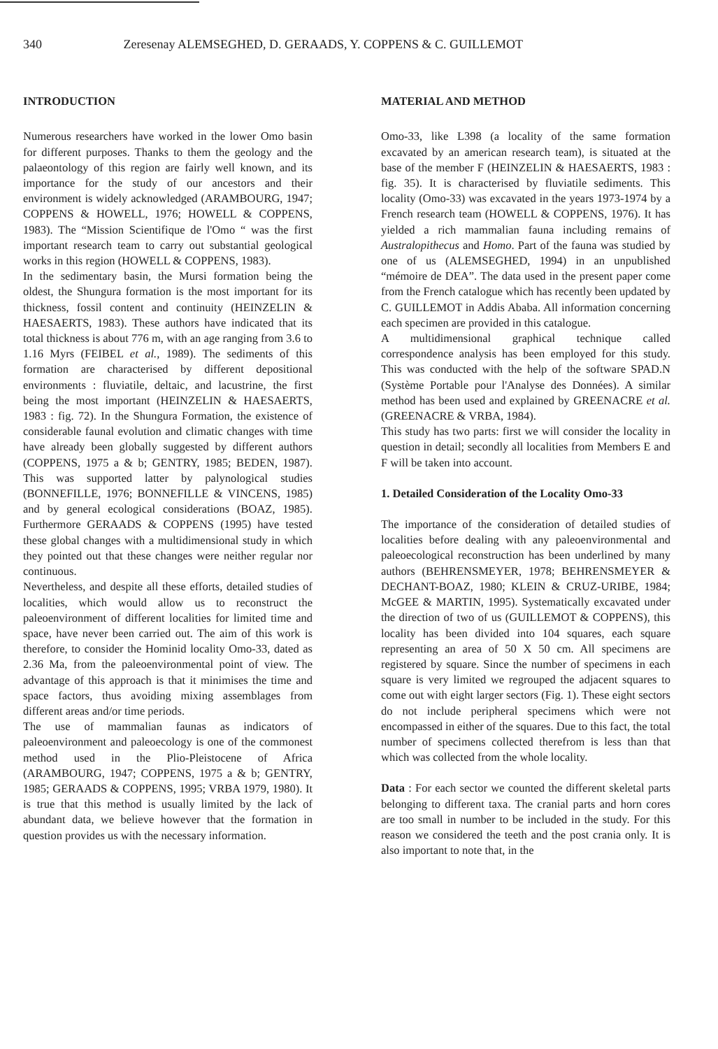340 Zeresenay ALEMSEGHED, D. GERAADS, Y. COPPENS & C. GUILLEMOT
INTRODUCTION
Numerous researchers have worked in the lower Omo basin for different purposes. Thanks to them the geology and the palaeontology of this region are fairly well known, and its importance for the study of our ancestors and their environment is widely acknowledged (ARAMBOURG, 1947; COPPENS & HOWELL, 1976; HOWELL & COPPENS, 1983). The “Mission Scientifique de l'Omo “ was the first important research team to carry out substantial geological works in this region (HOWELL & COPPENS, 1983).
In the sedimentary basin, the Mursi formation being the oldest, the Shungura formation is the most important for its thickness, fossil content and continuity (HEINZELIN & HAESAERTS, 1983). These authors have indicated that its total thickness is about 776 m, with an age ranging from 3.6 to 1.16 Myrs (FEIBEL et al., 1989). The sediments of this formation are characterised by different depositional environments : fluviatile, deltaic, and lacustrine, the first being the most important (HEINZELIN & HAESAERTS, 1983 : fig. 72). In the Shungura Formation, the existence of considerable faunal evolution and climatic changes with time have already been globally suggested by different authors (COPPENS, 1975 a & b; GENTRY, 1985; BEDEN, 1987). This was supported latter by palynological studies (BONNEFILLE, 1976; BONNEFILLE & VINCENS, 1985) and by general ecological considerations (BOAZ, 1985). Furthermore GERAADS & COPPENS (1995) have tested these global changes with a multidimensional study in which they pointed out that these changes were neither regular nor continuous.
Nevertheless, and despite all these efforts, detailed studies of localities, which would allow us to reconstruct the paleoenvironment of different localities for limited time and space, have never been carried out. The aim of this work is therefore, to consider the Hominid locality Omo-33, dated as 2.36 Ma, from the paleoenvironmental point of view. The advantage of this approach is that it minimises the time and space factors, thus avoiding mixing assemblages from different areas and/or time periods.
The use of mammalian faunas as indicators of paleoenvironment and paleoecology is one of the commonest method used in the Plio-Pleistocene of Africa (ARAMBOURG, 1947; COPPENS, 1975 a & b; GENTRY, 1985; GERAADS & COPPENS, 1995; VRBA 1979, 1980). It is true that this method is usually limited by the lack of abundant data, we believe however that the formation in question provides us with the necessary information.
MATERIAL AND METHOD
Omo-33, like L398 (a locality of the same formation excavated by an american research team), is situated at the base of the member F (HEINZELIN & HAESAERTS, 1983 : fig. 35). It is characterised by fluviatile sediments. This locality (Omo-33) was excavated in the years 1973-1974 by a French research team (HOWELL & COPPENS, 1976). It has yielded a rich mammalian fauna including remains of Australopithecus and Homo. Part of the fauna was studied by one of us (ALEMSEGHED, 1994) in an unpublished “mémoire de DEA”. The data used in the present paper come from the French catalogue which has recently been updated by C. GUILLEMOT in Addis Ababa. All information concerning each specimen are provided in this catalogue.
A multidimensional graphical technique called correspondence analysis has been employed for this study. This was conducted with the help of the software SPAD.N (Système Portable pour l'Analyse des Données). A similar method has been used and explained by GREENACRE et al. (GREENACRE & VRBA, 1984).
This study has two parts: first we will consider the locality in question in detail; secondly all localities from Members E and F will be taken into account.
1. Detailed Consideration of the Locality Omo-33
The importance of the consideration of detailed studies of localities before dealing with any paleoenvironmental and paleoecological reconstruction has been underlined by many authors (BEHRENSMEYER, 1978; BEHRENSMEYER & DECHANT-BOAZ, 1980; KLEIN & CRUZ-URIBE, 1984; McGEE & MARTIN, 1995). Systematically excavated under the direction of two of us (GUILLEMOT & COPPENS), this locality has been divided into 104 squares, each square representing an area of 50 X 50 cm. All specimens are registered by square. Since the number of specimens in each square is very limited we regrouped the adjacent squares to come out with eight larger sectors (Fig. 1). These eight sectors do not include peripheral specimens which were not encompassed in either of the squares. Due to this fact, the total number of specimens collected therefrom is less than that which was collected from the whole locality.
Data : For each sector we counted the different skeletal parts belonging to different taxa. The cranial parts and horn cores are too small in number to be included in the study. For this reason we considered the teeth and the post crania only. It is also important to note that, in the